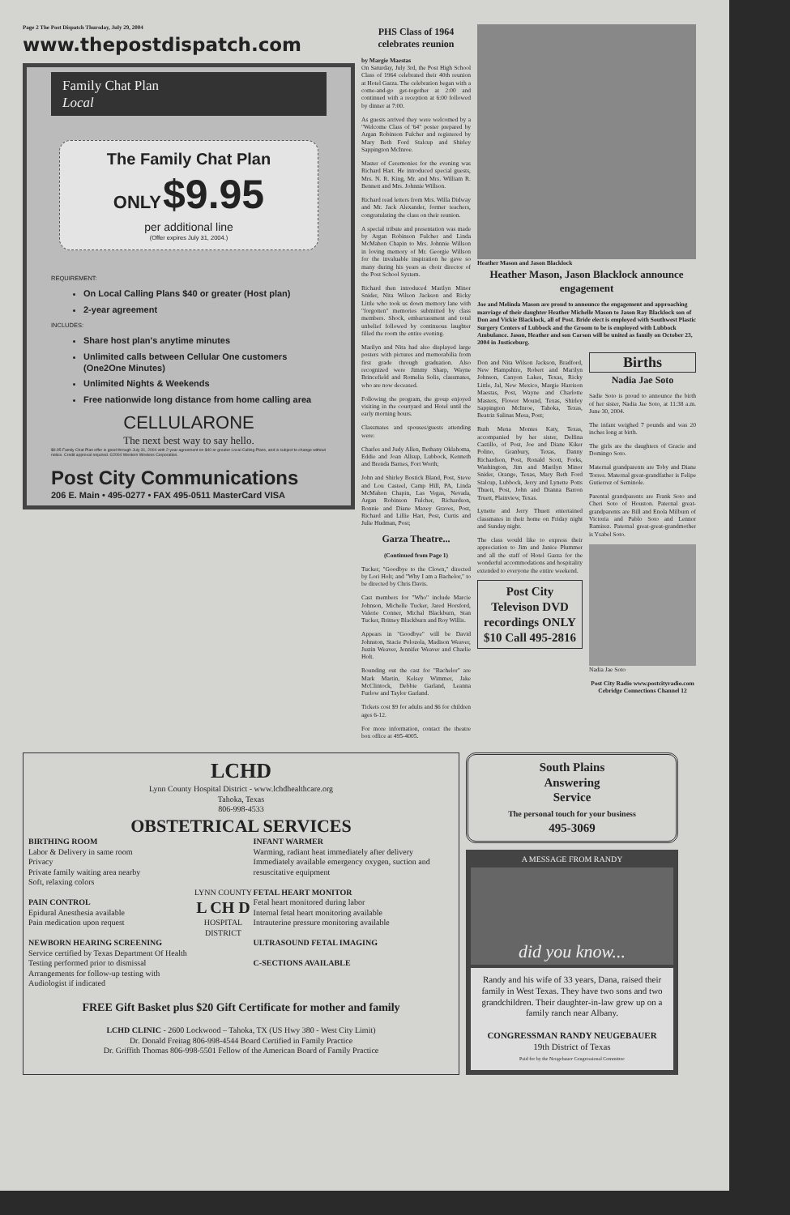Page 2 The Post Dispatch Thursday, July 29, 2004
www.thepostdispatch.com
Family Chat Plan
Local
The Family Chat Plan
ONLY $9.95
per additional line
(Offer expires July 31, 2004.)
REQUIREMENT:
On Local Calling Plans $40 or greater (Host plan)
2-year agreement
INCLUDES:
Share host plan's anytime minutes
Unlimited calls between Cellular One customers (One2One Minutes)
Unlimited Nights & Weekends
Free nationwide long distance from home calling area
CELLULARONE
The next best way to say hello.
$9.95 Family Chat Plan offer is good through July 31, 2004 with 2-year agreement on $40 or greater Local Calling Plans, and is subject to change without notice. Credit approval required. ©2004 Western Wireless Corporation.
Post City Communications
206 E. Main • 495-0277 • FAX 495-0511 MasterCard VISA
PHS Class of 1964 celebrates reunion
by Margie Maestas
On Saturday, July 3rd, the Post High School Class of 1964 celebrated their 40th reunion at Hotel Garza. The celebration began with a come-and-go get-together at 2:00 and continued with a reception at 6:00 followed by dinner at 7:00.
As guests arrived they were welcomed by a "Welcome Class of '64" poster prepared by Argan Robinson Fulcher and registered by Mary Beth Ford Stalcup and Shirley Sappington McInroe.
Master of Ceremonies for the evening was Richard Hart. He introduced special guests, Mrs. N. R. King, Mr. and Mrs. William R. Bennett and Mrs. Johnnie Willson.
Richard read letters from Mrs. Willa Didway and Mr. Jack Alexander, former teachers, congratulating the class on their reunion.
A special tribute and presentation was made by Argan Robinson Fulcher and Linda McMahon Chapin to Mrs. Johnnie Willson in loving memory of Mr. Georgie Willson for the invaluable inspiration he gave so many during his years as choir director of the Post School System.
Richard then introduced Marilyn Minor Snider, Nita Wilson Jackson and Ricky Little who took us down memory lane with "forgotten" memories submitted by class members. Shock, embarrassment and total unbelief followed by continuous laughter filled the room the entire evening.
Marilyn and Nita had also displayed large posters with pictures and memorabilia from first grade through graduation. Also recognized were Jimmy Sharp, Wayne Brincefield and Romelia Solis, classmates, who are now deceased.
Following the program, the group enjoyed visiting in the courtyard and Hotel until the early morning hours.
Classmates and spouses/guests attending were:
Charles and Judy Allen, Bethany Oklahoma, Eddie and Joan Allsup, Lubbock, Kenneth and Brenda Barnes, Fort Worth;
John and Shirley Bostick Bland, Post, Steve and Lou Casteel, Camp Hill, PA, Linda McMahon Chapin, Las Vegas, Nevada, Argan Robinson Fulcher, Richardson, Ronnie and Diane Maxey Graves, Post, Richard and Lillie Hart, Post, Curtis and Julie Hudman, Post;
Garza Theatre...
(Continued from Page 1)
Tucker; "Goodbye to the Clown," directed by Lori Holt; and "Why I am a Bachelor," to be directed by Chris Davis.
Cast members for "Who" include Marcie Johnson, Michelle Tucker, Jared Horsford, Valerie Conner, Michal Blackburn, Stan Tucker, Britney Blackburn and Roy Willis.
Appears in "Goodbye" will be David Johnston, Stacie Polozola, Madison Weaver, Justin Weaver, Jennifer Weaver and Charlie Holt.
Rounding out the cast for "Bachelor" are Mark Martin, Kelsey Wimmer, Jake McClintock, Debbie Garland, Leanna Furlow and Taylor Garland.
Tickets cost $9 for adults and $6 for children ages 6-12.
For more information, contact the theatre box office at 495-4005.
Heather Mason and Jason Blacklock
Heather Mason, Jason Blacklock announce engagement
Joe and Melinda Mason are proud to announce the engagement and approaching marriage of their daughter Heather Michelle Mason to Jason Ray Blacklock son of Don and Vickie Blacklock, all of Post. Bride elect is employed with Southwest Plastic Surgery Centers of Lubbock and the Groom to be is employed with Lubbock Ambulance. Jason, Heather and son Carson will be united as family on October 23, 2004 in Justiceburg.
Don and Nita Wilson Jackson, Bradford, New Hampshire, Robert and Marilyn Johnson, Canyon Lakes, Texas, Ricky Little, Jal, New Mexico, Margie Harrison Maestas, Post, Wayne and Charlotte Masters, Flower Mound, Texas, Shirley Sappington McInroe, Tahoka, Texas, Beatriz Salinas Mesa, Post;
Ruth Mena Montes Katy, Texas, accompanied by her sister, Delfina Castillo, of Post, Joe and Diane Kiker Polino, Granbury, Texas, Danny Richardson, Post, Ronald Scott, Forks, Washington, Jim and Marilyn Minor Snider, Orange, Texas, Mary Beth Ford Stalcup, Lubbock, Jerry and Lynette Potts Thuett, Post, John and Dianna Barron Truett, Plainview, Texas.
Lynette and Jerry Thuett entertained classmates in their home on Friday night and Sunday night.
The class would like to express their appreciation to Jim and Janice Plummer and all the staff of Hotel Garza for the wonderful accommodations and hospitality extended to everyone the entire weekend.
Post City Televison DVD recordings ONLY $10 Call 495-2816
Births
Nadia Jae Soto
Sadie Soto is proud to announce the birth of her sister, Nadia Jae Soto, at 11:38 a.m. June 30, 2004.
The infant weighed 7 pounds and was 20 inches long at birth.
The girls are the daughters of Gracie and Domingo Soto.
Maternal grandparents are Toby and Diane Torres. Maternal great-grandfather is Felipe Gutierrez of Seminole.
Parental grandparents are Frank Soto and Cheri Soto of Houston. Paternal great-grandparents are Bill and Enola Milburn of Victoria and Pablo Soto and Lennor Ramirez. Paternal great-great-grandmother is Ysabel Soto.
Nadia Jae Soto
Post City Radio www.postcityradio.com Cebridge Connections Channel 12
LCHD
Lynn County Hospital District - www.lchdhealthcare.org
Tahoka, Texas
806-998-4533
OBSTETRICAL SERVICES
BIRTHING ROOM
Labor & Delivery in same room
Privacy
Private family waiting area nearby
Soft, relaxing colors
PAIN CONTROL
Epidural Anesthesia available
Pain medication upon request
NEWBORN HEARING SCREENING
Service certified by Texas Department Of Health
Testing performed prior to dismissal
Arrangements for follow-up testing with Audiologist if indicated
LYNN COUNTY
L CH D
HOSPITAL DISTRICT
INFANT WARMER
Warming, radiant heat immediately after delivery
Immediately available emergency oxygen, suction and resuscitative equipment
FETAL HEART MONITOR
Fetal heart monitored during labor
Internal fetal heart monitoring available
Intrauterine pressure monitoring available
ULTRASOUND FETAL IMAGING
C-SECTIONS AVAILABLE
FREE Gift Basket plus $20 Gift Certificate for mother and family
LCHD CLINIC - 2600 Lockwood – Tahoka, TX (US Hwy 380 - West City Limit)
Dr. Donald Freitag 806-998-4544 Board Certified in Family Practice
Dr. Griffith Thomas 806-998-5501 Fellow of the American Board of Family Practice
South Plains
Answering
Service
The personal touch for your business
495-3069
A MESSAGE FROM RANDY
did you know...
Randy and his wife of 33 years, Dana, raised their family in West Texas. They have two sons and two grandchildren. Their daughter-in-law grew up on a family ranch near Albany.
CONGRESSMAN RANDY NEUGEBAUER
19th District of Texas
Paid for by the Neugebauer Congressional Committee